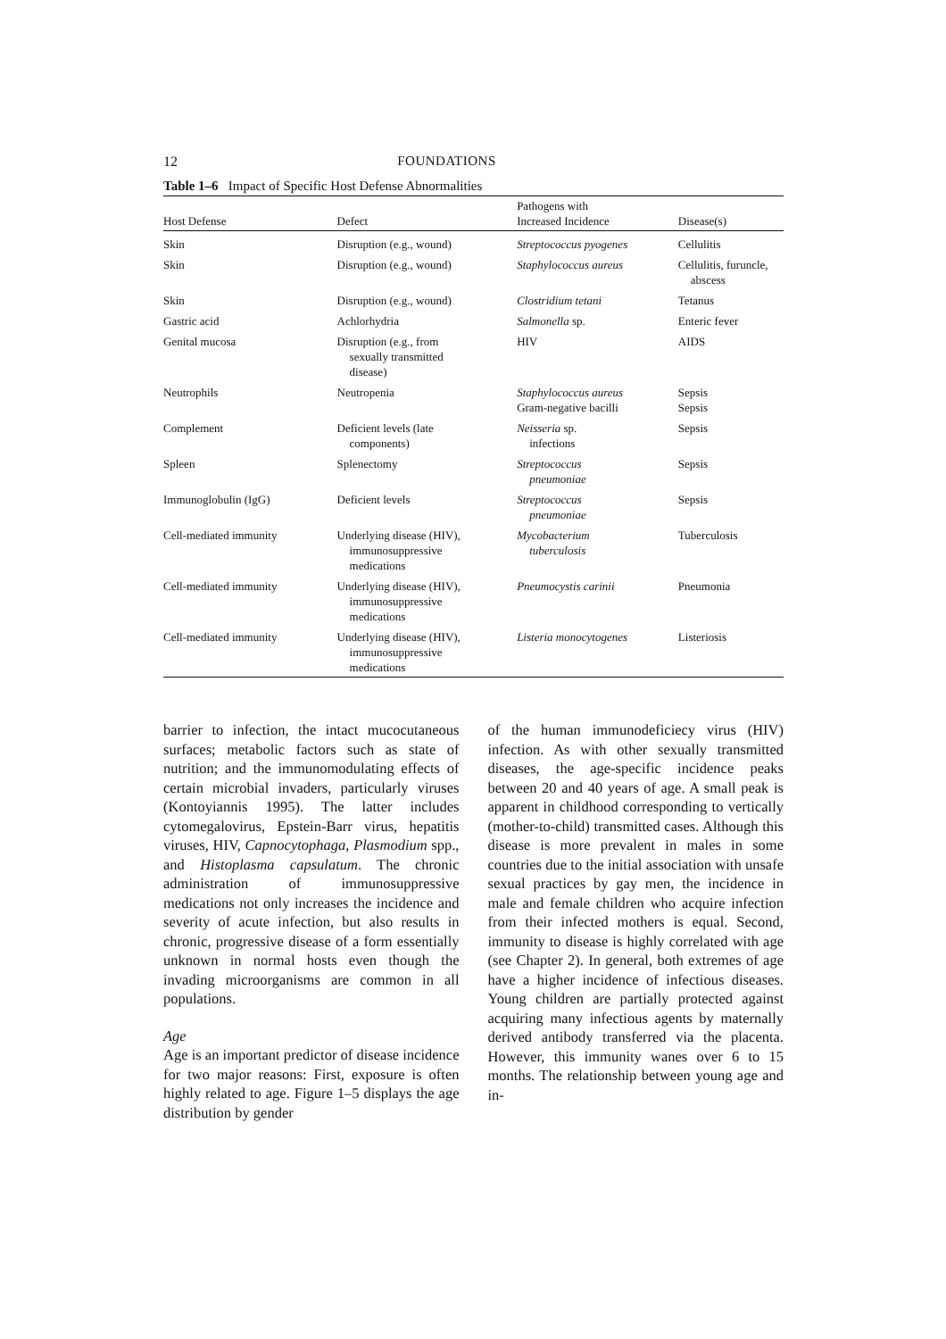12 FOUNDATIONS
Table 1–6 Impact of Specific Host Defense Abnormalities
| Host Defense | Defect | Pathogens with Increased Incidence | Disease(s) |
| --- | --- | --- | --- |
| Skin | Disruption (e.g., wound) | Streptococcus pyogenes | Cellulitis |
| Skin | Disruption (e.g., wound) | Staphylococcus aureus | Cellulitis, furuncle, abscess |
| Skin | Disruption (e.g., wound) | Clostridium tetani | Tetanus |
| Gastric acid | Achlorhydria | Salmonella sp. | Enteric fever |
| Genital mucosa | Disruption (e.g., from sexually transmitted disease) | HIV | AIDS |
| Neutrophils | Neutropenia | Staphylococcus aureus Gram-negative bacilli | Sepsis Sepsis |
| Complement | Deficient levels (late components) | Neisseria sp. infections | Sepsis |
| Spleen | Splenectomy | Streptococcus pneumoniae | Sepsis |
| Immunoglobulin (IgG) | Deficient levels | Streptococcus pneumoniae | Sepsis |
| Cell-mediated immunity | Underlying disease (HIV), immunosuppressive medications | Mycobacterium tuberculosis | Tuberculosis |
| Cell-mediated immunity | Underlying disease (HIV), immunosuppressive medications | Pneumocystis carinii | Pneumonia |
| Cell-mediated immunity | Underlying disease (HIV), immunosuppressive medications | Listeria monocytogenes | Listeriosis |
barrier to infection, the intact mucocutaneous surfaces; metabolic factors such as state of nutrition; and the immunomodulating effects of certain microbial invaders, particularly viruses (Kontoyiannis 1995). The latter includes cytomegalovirus, Epstein-Barr virus, hepatitis viruses, HIV, Capnocytophaga, Plasmodium spp., and Histoplasma capsulatum. The chronic administration of immunosuppressive medications not only increases the incidence and severity of acute infection, but also results in chronic, progressive disease of a form essentially unknown in normal hosts even though the invading microorganisms are common in all populations.
Age
Age is an important predictor of disease incidence for two major reasons: First, exposure is often highly related to age. Figure 1–5 displays the age distribution by gender
of the human immunodeficiecy virus (HIV) infection. As with other sexually transmitted diseases, the age-specific incidence peaks between 20 and 40 years of age. A small peak is apparent in childhood corresponding to vertically (mother-to-child) transmitted cases. Although this disease is more prevalent in males in some countries due to the initial association with unsafe sexual practices by gay men, the incidence in male and female children who acquire infection from their infected mothers is equal. Second, immunity to disease is highly correlated with age (see Chapter 2). In general, both extremes of age have a higher incidence of infectious diseases. Young children are partially protected against acquiring many infectious agents by maternally derived antibody transferred via the placenta. However, this immunity wanes over 6 to 15 months. The relationship between young age and in-